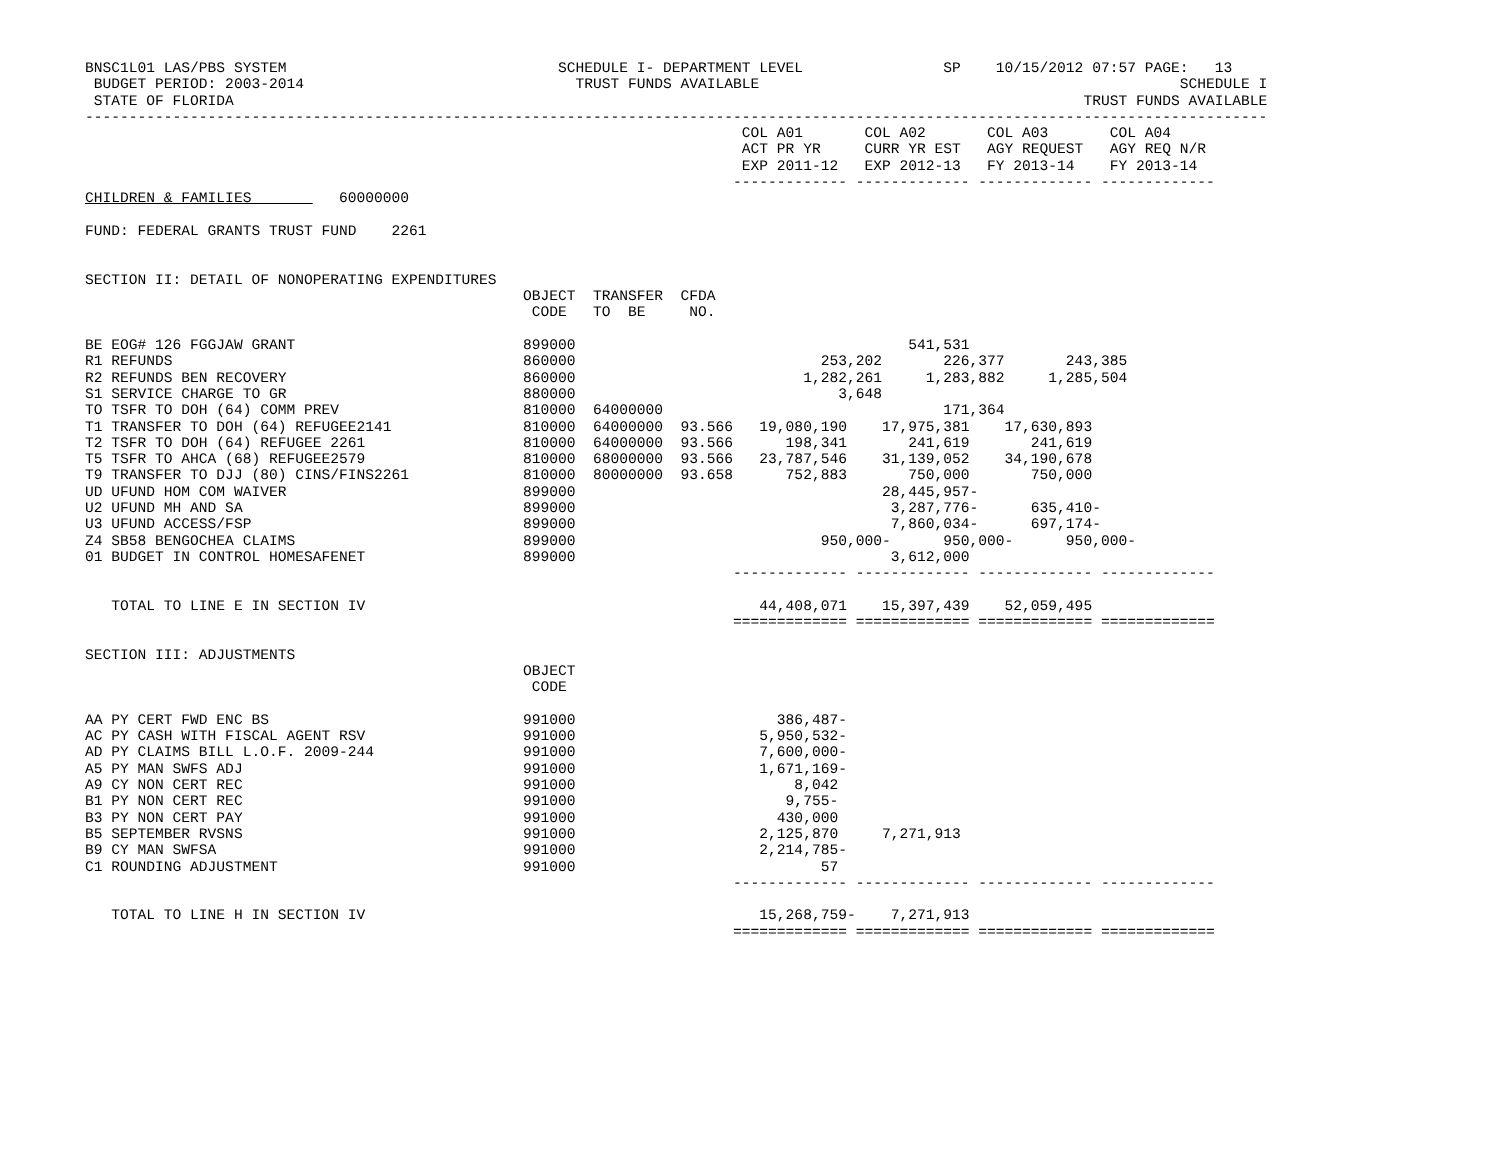BNSC1L01 LAS/PBS SYSTEM                               SCHEDULE I- DEPARTMENT LEVEL                SP    10/15/2012 07:57 PAGE:   13
 BUDGET PERIOD: 2003-2014                               TRUST FUNDS AVAILABLE                                                SCHEDULE I
 STATE OF FLORIDA                                                                                                 TRUST FUNDS AVAILABLE
---------------------------------------------------------------------------------------------------------------------------------------
                                                                           COL A01       COL A02       COL A03       COL A04
                                                                           ACT PR YR     CURR YR EST   AGY REQUEST   AGY REQ N/R
                                                                           EXP 2011-12   EXP 2012-13   FY 2013-14    FY 2013-14
                                                                          ------------- ------------- ------------- -------------
CHILDREN & FAMILIES          60000000

FUND: FEDERAL GRANTS TRUST FUND    2261


SECTION II: DETAIL OF NONOPERATING EXPENDITURES
                                                  OBJECT  TRANSFER  CFDA
                                                   CODE   TO  BE     NO.

BE EOG# 126 FGGJAW GRANT                          899000                                      541,531
R1 REFUNDS                                        860000                            253,202       226,377       243,385
R2 REFUNDS BEN RECOVERY                           860000                          1,282,261     1,283,882     1,285,504
S1 SERVICE CHARGE TO GR                           880000                              3,648
TO TSFR TO DOH (64) COMM PREV                     810000  64000000                                171,364
T1 TRANSFER TO DOH (64) REFUGEE2141               810000  64000000  93.566   19,080,190    17,975,381    17,630,893
T2 TSFR TO DOH (64) REFUGEE 2261                  810000  64000000  93.566      198,341       241,619       241,619
T5 TSFR TO AHCA (68) REFUGEE2579                  810000  68000000  93.566   23,787,546    31,139,052    34,190,678
T9 TRANSFER TO DJJ (80) CINS/FINS2261             810000  80000000  93.658      752,883       750,000       750,000
UD UFUND HOM COM WAIVER                           899000                                   28,445,957-
U2 UFUND MH AND SA                                899000                                    3,287,776-      635,410-
U3 UFUND ACCESS/FSP                               899000                                    7,860,034-      697,174-
Z4 SB58 BENGOCHEA CLAIMS                          899000                            950,000-      950,000-      950,000-
01 BUDGET IN CONTROL HOMESAFENET                  899000                                    3,612,000
                                                                          ------------- ------------- ------------- -------------

   TOTAL TO LINE E IN SECTION IV                                             44,408,071    15,397,439    52,059,495
                                                                          ============= ============= ============= =============

SECTION III: ADJUSTMENTS
                                                  OBJECT
                                                   CODE

AA PY CERT FWD ENC BS                             991000                       386,487-
AC PY CASH WITH FISCAL AGENT RSV                  991000                     5,950,532-
AD PY CLAIMS BILL L.O.F. 2009-244                 991000                     7,600,000-
A5 PY MAN SWFS ADJ                                991000                     1,671,169-
A9 CY NON CERT REC                                991000                         8,042
B1 PY NON CERT REC                                991000                        9,755-
B3 PY NON CERT PAY                                991000                       430,000
B5 SEPTEMBER RVSNS                                991000                     2,125,870     7,271,913
B9 CY MAN SWFSA                                   991000                     2,214,785-
C1 ROUNDING ADJUSTMENT                            991000                            57
                                                                          ------------- ------------- ------------- -------------

   TOTAL TO LINE H IN SECTION IV                                             15,268,759-    7,271,913
                                                                          ============= ============= ============= =============